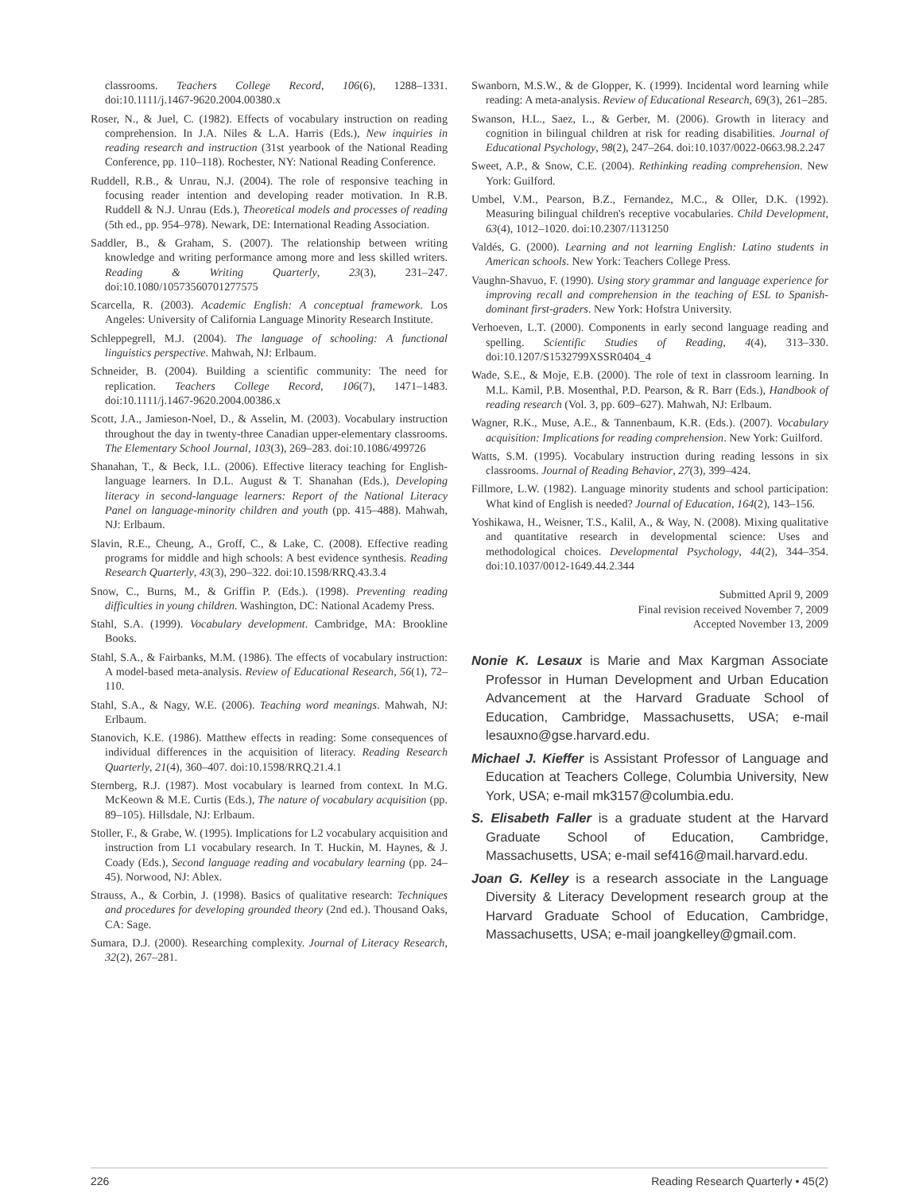classrooms. Teachers College Record, 106(6), 1288–1331. doi:10.1111/j.1467-9620.2004.00380.x
Roser, N., & Juel, C. (1982). Effects of vocabulary instruction on reading comprehension. In J.A. Niles & L.A. Harris (Eds.), New inquiries in reading research and instruction (31st yearbook of the National Reading Conference, pp. 110–118). Rochester, NY: National Reading Conference.
Ruddell, R.B., & Unrau, N.J. (2004). The role of responsive teaching in focusing reader intention and developing reader motivation. In R.B. Ruddell & N.J. Unrau (Eds.), Theoretical models and processes of reading (5th ed., pp. 954–978). Newark, DE: International Reading Association.
Saddler, B., & Graham, S. (2007). The relationship between writing knowledge and writing performance among more and less skilled writers. Reading & Writing Quarterly, 23(3), 231–247. doi:10.1080/10573560701277575
Scarcella, R. (2003). Academic English: A conceptual framework. Los Angeles: University of California Language Minority Research Institute.
Schleppegrell, M.J. (2004). The language of schooling: A functional linguistics perspective. Mahwah, NJ: Erlbaum.
Schneider, B. (2004). Building a scientific community: The need for replication. Teachers College Record, 106(7), 1471–1483. doi:10.1111/j.1467-9620.2004.00386.x
Scott, J.A., Jamieson-Noel, D., & Asselin, M. (2003). Vocabulary instruction throughout the day in twenty-three Canadian upper-elementary classrooms. The Elementary School Journal, 103(3), 269–283. doi:10.1086/499726
Shanahan, T., & Beck, I.L. (2006). Effective literacy teaching for English-language learners. In D.L. August & T. Shanahan (Eds.), Developing literacy in second-language learners: Report of the National Literacy Panel on language-minority children and youth (pp. 415–488). Mahwah, NJ: Erlbaum.
Slavin, R.E., Cheung, A., Groff, C., & Lake, C. (2008). Effective reading programs for middle and high schools: A best evidence synthesis. Reading Research Quarterly, 43(3), 290–322. doi:10.1598/RRQ.43.3.4
Snow, C., Burns, M., & Griffin P. (Eds.). (1998). Preventing reading difficulties in young children. Washington, DC: National Academy Press.
Stahl, S.A. (1999). Vocabulary development. Cambridge, MA: Brookline Books.
Stahl, S.A., & Fairbanks, M.M. (1986). The effects of vocabulary instruction: A model-based meta-analysis. Review of Educational Research, 56(1), 72–110.
Stahl, S.A., & Nagy, W.E. (2006). Teaching word meanings. Mahwah, NJ: Erlbaum.
Stanovich, K.E. (1986). Matthew effects in reading: Some consequences of individual differences in the acquisition of literacy. Reading Research Quarterly, 21(4), 360–407. doi:10.1598/RRQ.21.4.1
Sternberg, R.J. (1987). Most vocabulary is learned from context. In M.G. McKeown & M.E. Curtis (Eds.), The nature of vocabulary acquisition (pp. 89–105). Hillsdale, NJ: Erlbaum.
Stoller, F., & Grabe, W. (1995). Implications for L2 vocabulary acquisition and instruction from L1 vocabulary research. In T. Huckin, M. Haynes, & J. Coady (Eds.), Second language reading and vocabulary learning (pp. 24–45). Norwood, NJ: Ablex.
Strauss, A., & Corbin, J. (1998). Basics of qualitative research: Techniques and procedures for developing grounded theory (2nd ed.). Thousand Oaks, CA: Sage.
Sumara, D.J. (2000). Researching complexity. Journal of Literacy Research, 32(2), 267–281.
Swanborn, M.S.W., & de Glopper, K. (1999). Incidental word learning while reading: A meta-analysis. Review of Educational Research, 69(3), 261–285.
Swanson, H.L., Saez, L., & Gerber, M. (2006). Growth in literacy and cognition in bilingual children at risk for reading disabilities. Journal of Educational Psychology, 98(2), 247–264. doi:10.1037/0022-0663.98.2.247
Sweet, A.P., & Snow, C.E. (2004). Rethinking reading comprehension. New York: Guilford.
Umbel, V.M., Pearson, B.Z., Fernandez, M.C., & Oller, D.K. (1992). Measuring bilingual children's receptive vocabularies. Child Development, 63(4), 1012–1020. doi:10.2307/1131250
Valdés, G. (2000). Learning and not learning English: Latino students in American schools. New York: Teachers College Press.
Vaughn-Shavuo, F. (1990). Using story grammar and language experience for improving recall and comprehension in the teaching of ESL to Spanish-dominant first-graders. New York: Hofstra University.
Verhoeven, L.T. (2000). Components in early second language reading and spelling. Scientific Studies of Reading, 4(4), 313–330. doi:10.1207/S1532799XSSR0404_4
Wade, S.E., & Moje, E.B. (2000). The role of text in classroom learning. In M.L. Kamil, P.B. Mosenthal, P.D. Pearson, & R. Barr (Eds.), Handbook of reading research (Vol. 3, pp. 609–627). Mahwah, NJ: Erlbaum.
Wagner, R.K., Muse, A.E., & Tannenbaum, K.R. (Eds.). (2007). Vocabulary acquisition: Implications for reading comprehension. New York: Guilford.
Watts, S.M. (1995). Vocabulary instruction during reading lessons in six classrooms. Journal of Reading Behavior, 27(3), 399–424.
Fillmore, L.W. (1982). Language minority students and school participation: What kind of English is needed? Journal of Education, 164(2), 143–156.
Yoshikawa, H., Weisner, T.S., Kalil, A., & Way, N. (2008). Mixing qualitative and quantitative research in developmental science: Uses and methodological choices. Developmental Psychology, 44(2), 344–354. doi:10.1037/0012-1649.44.2.344
Submitted April 9, 2009
Final revision received November 7, 2009
Accepted November 13, 2009
Nonie K. Lesaux is Marie and Max Kargman Associate Professor in Human Development and Urban Education Advancement at the Harvard Graduate School of Education, Cambridge, Massachusetts, USA; e-mail lesauxno@gse.harvard.edu.
Michael J. Kieffer is Assistant Professor of Language and Education at Teachers College, Columbia University, New York, USA; e-mail mk3157@columbia.edu.
S. Elisabeth Faller is a graduate student at the Harvard Graduate School of Education, Cambridge, Massachusetts, USA; e-mail sef416@mail.harvard.edu.
Joan G. Kelley is a research associate in the Language Diversity & Literacy Development research group at the Harvard Graduate School of Education, Cambridge, Massachusetts, USA; e-mail joangkelley@gmail.com.
226 Reading Research Quarterly • 45(2)